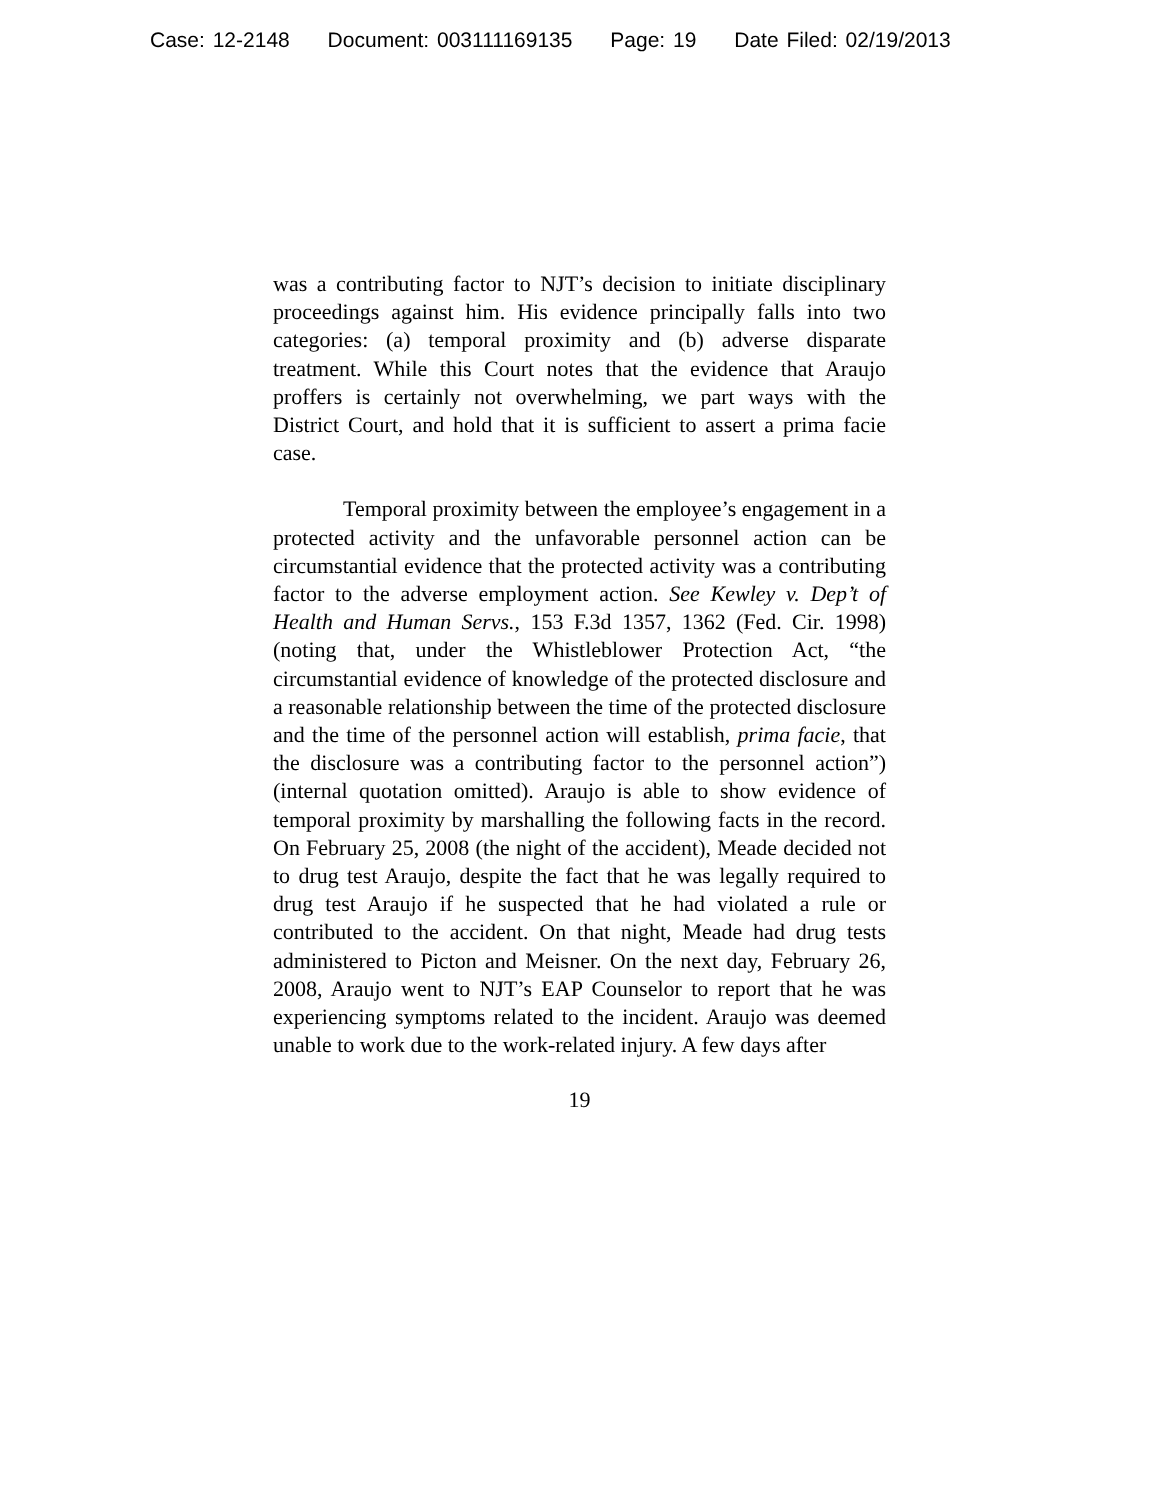Case: 12-2148 Document: 003111169135 Page: 19 Date Filed: 02/19/2013
was a contributing factor to NJT’s decision to initiate disciplinary proceedings against him. His evidence principally falls into two categories: (a) temporal proximity and (b) adverse disparate treatment. While this Court notes that the evidence that Araujo proffers is certainly not overwhelming, we part ways with the District Court, and hold that it is sufficient to assert a prima facie case.
Temporal proximity between the employee’s engagement in a protected activity and the unfavorable personnel action can be circumstantial evidence that the protected activity was a contributing factor to the adverse employment action. See Kewley v. Dep’t of Health and Human Servs., 153 F.3d 1357, 1362 (Fed. Cir. 1998) (noting that, under the Whistleblower Protection Act, “the circumstantial evidence of knowledge of the protected disclosure and a reasonable relationship between the time of the protected disclosure and the time of the personnel action will establish, prima facie, that the disclosure was a contributing factor to the personnel action”) (internal quotation omitted). Araujo is able to show evidence of temporal proximity by marshalling the following facts in the record. On February 25, 2008 (the night of the accident), Meade decided not to drug test Araujo, despite the fact that he was legally required to drug test Araujo if he suspected that he had violated a rule or contributed to the accident. On that night, Meade had drug tests administered to Picton and Meisner. On the next day, February 26, 2008, Araujo went to NJT’s EAP Counselor to report that he was experiencing symptoms related to the incident. Araujo was deemed unable to work due to the work-related injury. A few days after
19